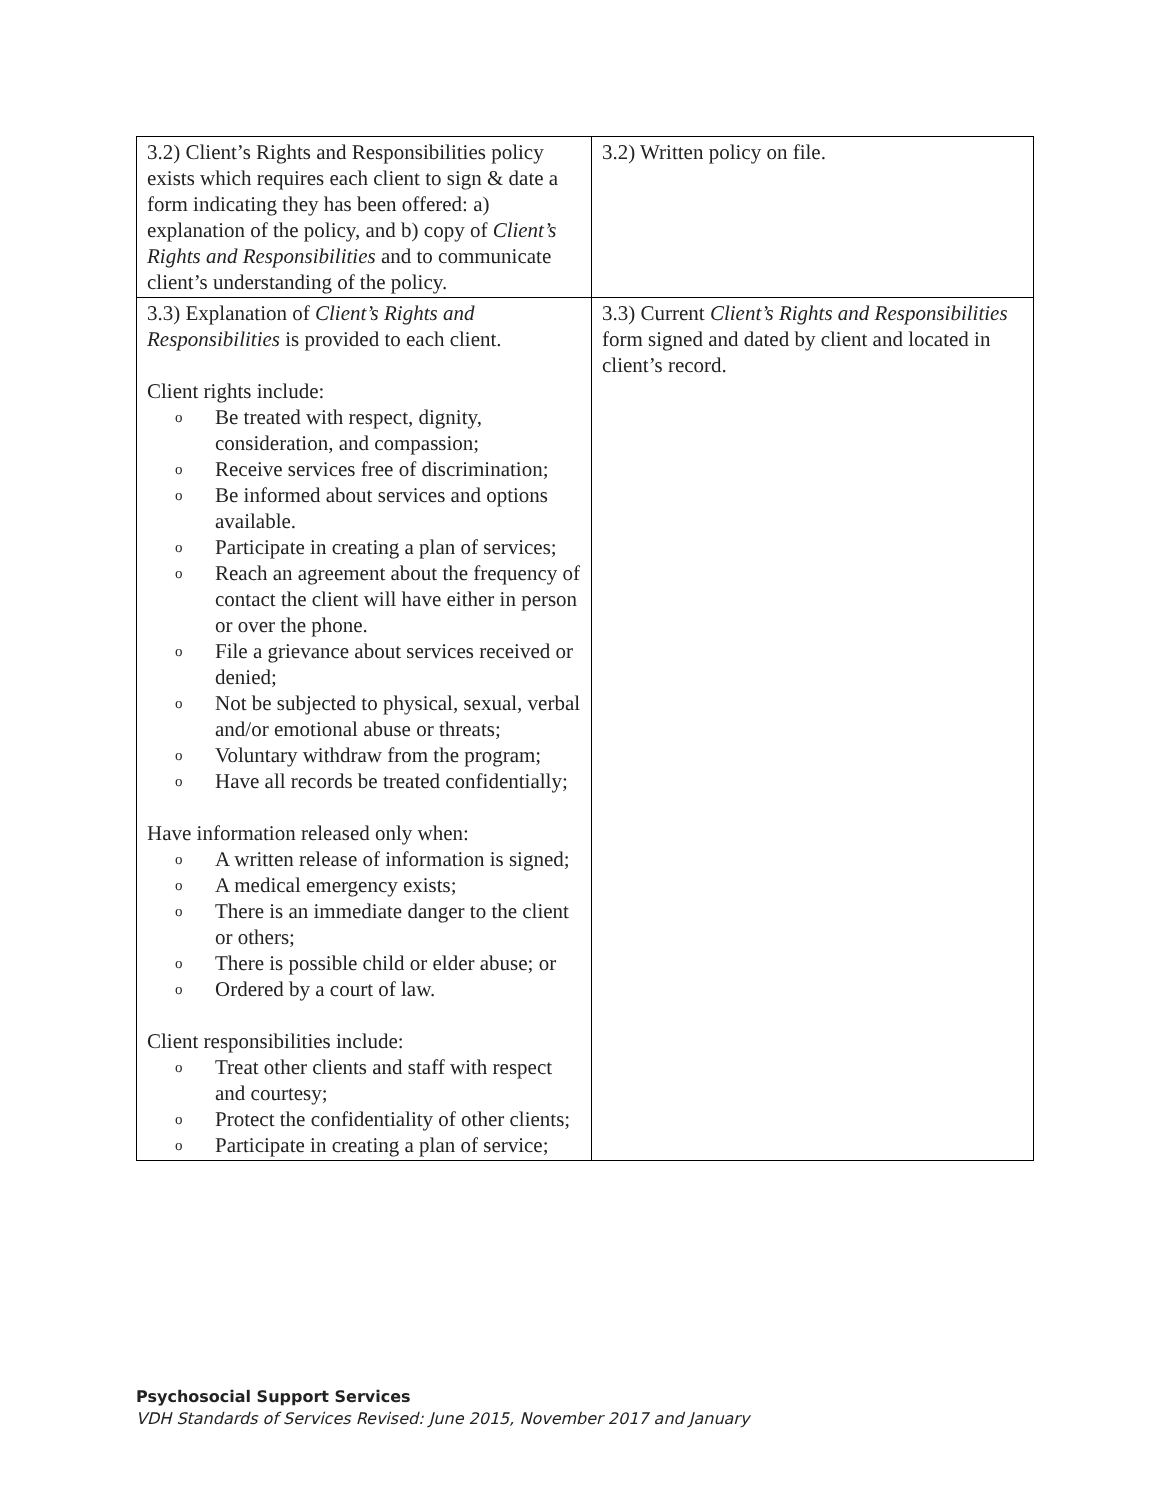| 3.2) Client’s Rights and Responsibilities policy exists which requires each client to sign & date a form indicating they has been offered: a) explanation of the policy, and b) copy of Client’s Rights and Responsibilities and to communicate client’s understanding of the policy. | 3.2) Written policy on file. |
| 3.3) Explanation of Client’s Rights and Responsibilities is provided to each client. Client rights include: o Be treated with respect, dignity, consideration, and compassion; o Receive services free of discrimination; o Be informed about services and options available. o Participate in creating a plan of services; o Reach an agreement about the frequency of contact the client will have either in person or over the phone. o File a grievance about services received or denied; o Not be subjected to physical, sexual, verbal and/or emotional abuse or threats; o Voluntary withdraw from the program; o Have all records be treated confidentially; Have information released only when: o A written release of information is signed; o A medical emergency exists; o There is an immediate danger to the client or others; o There is possible child or elder abuse; or o Ordered by a court of law. Client responsibilities include: o Treat other clients and staff with respect and courtesy; o Protect the confidentiality of other clients; o Participate in creating a plan of service; | 3.3) Current Client’s Rights and Responsibilities form signed and dated by client and located in client’s record. |
Psychosocial Support Services
VDH Standards of Services Revised: June 2015, November 2017 and January